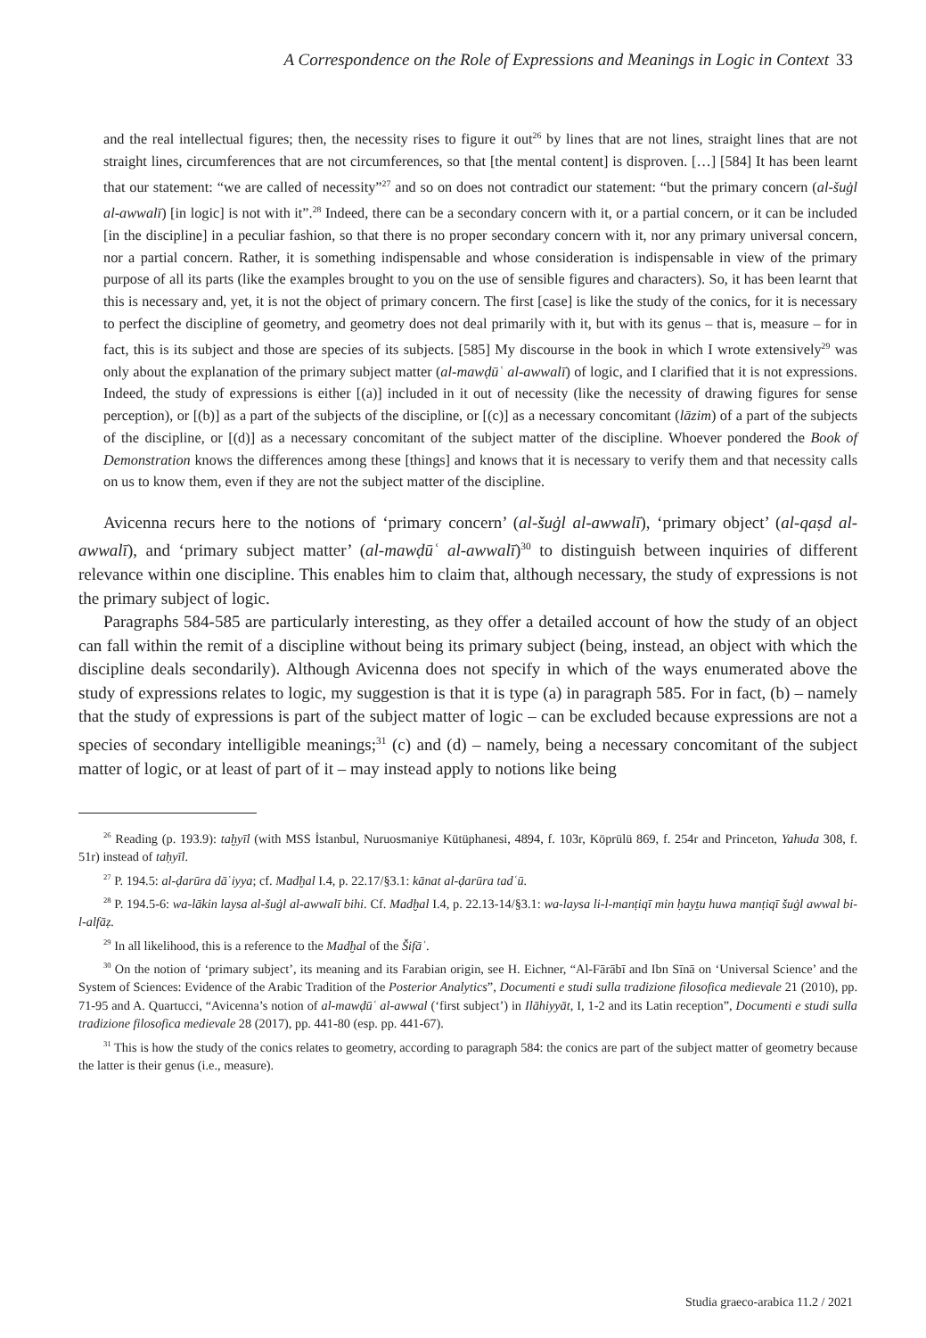A Correspondence on the Role of Expressions and Meanings in Logic in Context 33
and the real intellectual figures; then, the necessity rises to figure it out<sup>26</sup> by lines that are not lines, straight lines that are not straight lines, circumferences that are not circumferences, so that [the mental content] is disproven. […] [584] It has been learnt that our statement: “we are called of necessity”<sup>27</sup> and so on does not contradict our statement: “but the primary concern (al-šuġl al-awwalī) [in logic] is not with it”.<sup>28</sup> Indeed, there can be a secondary concern with it, or a partial concern, or it can be included [in the discipline] in a peculiar fashion, so that there is no proper secondary concern with it, nor any primary universal concern, nor a partial concern. Rather, it is something indispensable and whose consideration is indispensable in view of the primary purpose of all its parts (like the examples brought to you on the use of sensible figures and characters). So, it has been learnt that this is necessary and, yet, it is not the object of primary concern. The first [case] is like the study of the conics, for it is necessary to perfect the discipline of geometry, and geometry does not deal primarily with it, but with its genus – that is, measure – for in fact, this is its subject and those are species of its subjects. [585] My discourse in the book in which I wrote extensively<sup>29</sup> was only about the explanation of the primary subject matter (al-mawḍūʿ al-awwalī) of logic, and I clarified that it is not expressions. Indeed, the study of expressions is either [(a)] included in it out of necessity (like the necessity of drawing figures for sense perception), or [(b)] as a part of the subjects of the discipline, or [(c)] as a necessary concomitant (lāzim) of a part of the subjects of the discipline, or [(d)] as a necessary concomitant of the subject matter of the discipline. Whoever pondered the Book of Demonstration knows the differences among these [things] and knows that it is necessary to verify them and that necessity calls on us to know them, even if they are not the subject matter of the discipline.
Avicenna recurs here to the notions of ‘primary concern’ (al-šuġl al-awwalī), ‘primary object’ (al-qaṣd al-awwalī), and ‘primary subject matter’ (al-mawḍūʿ al-awwalī)<sup>30</sup> to distinguish between inquiries of different relevance within one discipline. This enables him to claim that, although necessary, the study of expressions is not the primary subject of logic.
Paragraphs 584-585 are particularly interesting, as they offer a detailed account of how the study of an object can fall within the remit of a discipline without being its primary subject (being, instead, an object with which the discipline deals secondarily). Although Avicenna does not specify in which of the ways enumerated above the study of expressions relates to logic, my suggestion is that it is type (a) in paragraph 585. For in fact, (b) – namely that the study of expressions is part of the subject matter of logic – can be excluded because expressions are not a species of secondary intelligible meanings;<sup>31</sup> (c) and (d) – namely, being a necessary concomitant of the subject matter of logic, or at least of part of it – may instead apply to notions like being
<sup>26</sup> Reading (p. 193.9): taḫyīl (with MSS İstanbul, Nuruosmaniye Kütüphanesi, 4894, f. 103r, Köprülü 869, f. 254r and Princeton, Yahuda 308, f. 51r) instead of taḥyīl.
<sup>27</sup> P. 194.5: al-ḍarūra dāʿiyya; cf. Madḫal I.4, p. 22.17/§3.1: kānat al-ḍarūra tadʿū.
<sup>28</sup> P. 194.5-6: wa-lākin laysa al-šuġl al-awwalī bihi. Cf. Madḫal I.4, p. 22.13-14/§3.1: wa-laysa li-l-manṭiqī min ḥayṯu huwa manṭiqī šuġl awwal bi-l-alfāẓ.
<sup>29</sup> In all likelihood, this is a reference to the Madḫal of the Šifāʾ.
<sup>30</sup> On the notion of ‘primary subject’, its meaning and its Farabian origin, see H. Eichner, “Al-Fārābī and Ibn Sīnā on ‘Universal Science’ and the System of Sciences: Evidence of the Arabic Tradition of the Posterior Analytics”, Documenti e studi sulla tradizione filosofica medievale 21 (2010), pp. 71-95 and A. Quartucci, “Avicenna’s notion of al-mawḍūʿ al-awwal (‘first subject’) in Ilāhiyyāt, I, 1-2 and its Latin reception”, Documenti e studi sulla tradizione filosofica medievale 28 (2017), pp. 441-80 (esp. pp. 441-67).
<sup>31</sup> This is how the study of the conics relates to geometry, according to paragraph 584: the conics are part of the subject matter of geometry because the latter is their genus (i.e., measure).
Studia graeco-arabica 11.2 / 2021